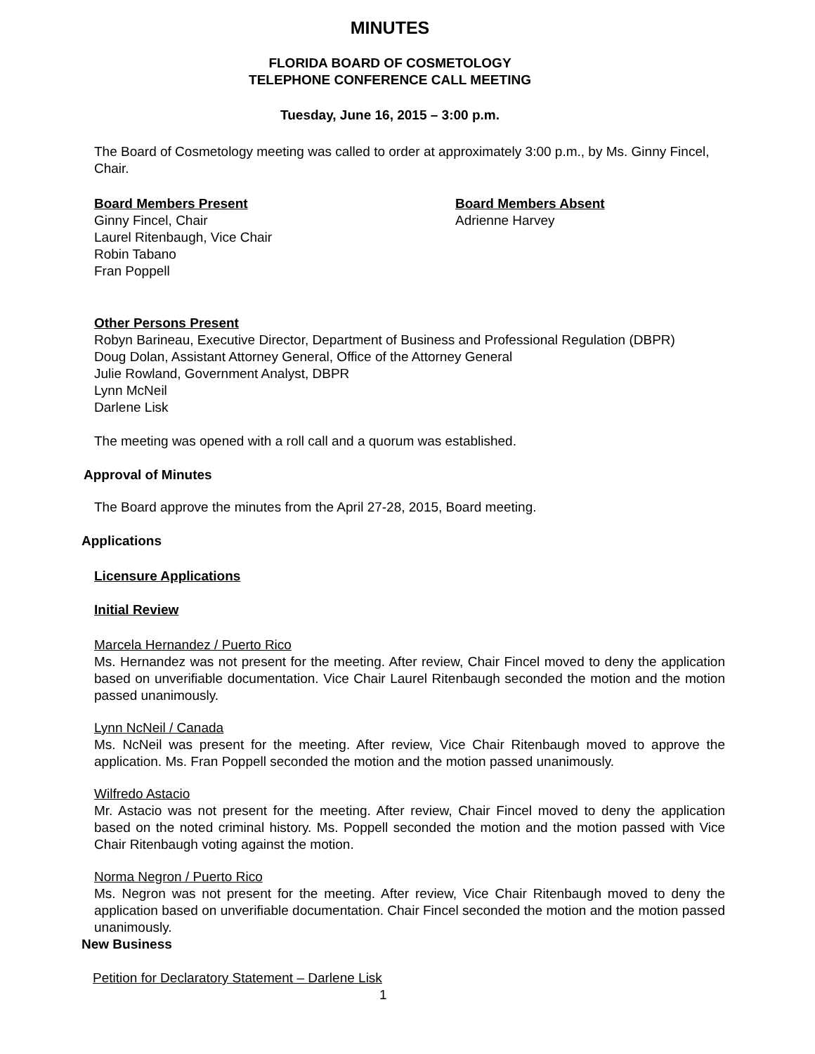MINUTES
FLORIDA BOARD OF COSMETOLOGY
TELEPHONE CONFERENCE CALL MEETING
Tuesday, June 16, 2015 – 3:00 p.m.
The Board of Cosmetology meeting was called to order at approximately 3:00 p.m., by Ms. Ginny Fincel, Chair.
Board Members Present
Ginny Fincel, Chair
Laurel Ritenbaugh, Vice Chair
Robin Tabano
Fran Poppell
Board Members Absent
Adrienne Harvey
Other Persons Present
Robyn Barineau, Executive Director, Department of Business and Professional Regulation (DBPR)
Doug Dolan, Assistant Attorney General, Office of the Attorney General
Julie Rowland, Government Analyst, DBPR
Lynn McNeil
Darlene Lisk
The meeting was opened with a roll call and a quorum was established.
Approval of Minutes
The Board approve the minutes from the April 27-28, 2015, Board meeting.
Applications
Licensure Applications
Initial Review
Marcela Hernandez / Puerto Rico
Ms. Hernandez was not present for the meeting. After review, Chair Fincel moved to deny the application based on unverifiable documentation. Vice Chair Laurel Ritenbaugh seconded the motion and the motion passed unanimously.
Lynn NcNeil / Canada
Ms. NcNeil was present for the meeting. After review, Vice Chair Ritenbaugh moved to approve the application. Ms. Fran Poppell seconded the motion and the motion passed unanimously.
Wilfredo Astacio
Mr. Astacio was not present for the meeting. After review, Chair Fincel moved to deny the application based on the noted criminal history. Ms. Poppell seconded the motion and the motion passed with Vice Chair Ritenbaugh voting against the motion.
Norma Negron / Puerto Rico
Ms. Negron was not present for the meeting. After review, Vice Chair Ritenbaugh moved to deny the application based on unverifiable documentation. Chair Fincel seconded the motion and the motion passed unanimously.
New Business
Petition for Declaratory Statement – Darlene Lisk
1